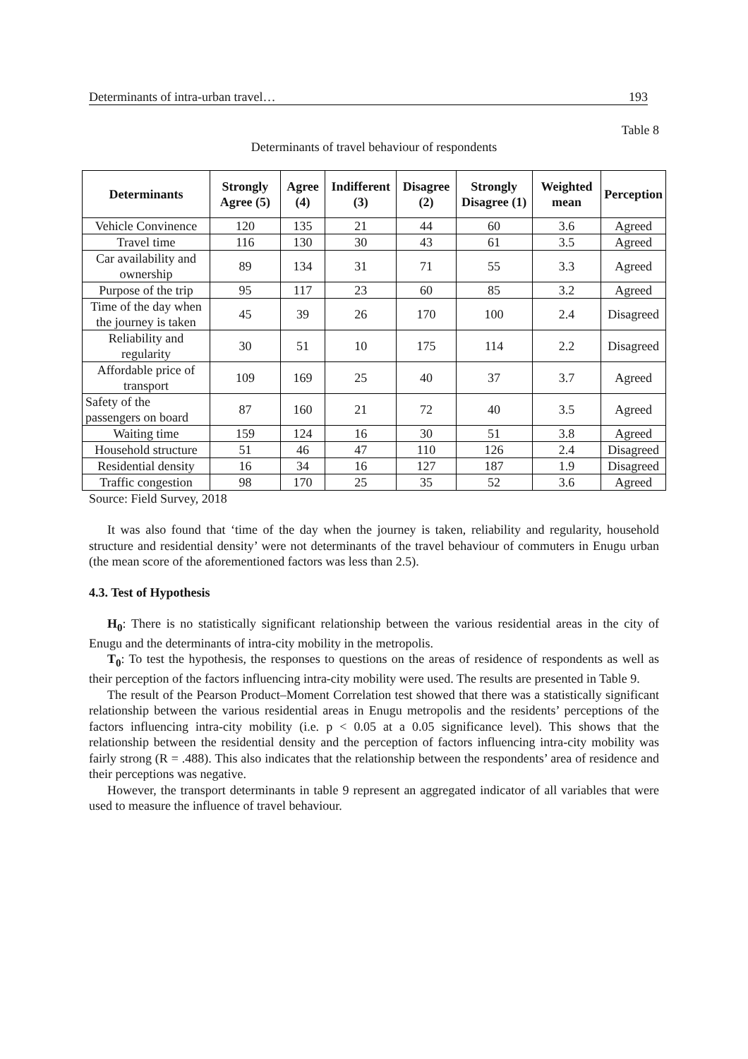Determinants of intra-urban travel… 193
Table 8
Determinants of travel behaviour of respondents
| Determinants | Strongly Agree (5) | Agree (4) | Indifferent (3) | Disagree (2) | Strongly Disagree (1) | Weighted mean | Perception |
| --- | --- | --- | --- | --- | --- | --- | --- |
| Vehicle Convinence | 120 | 135 | 21 | 44 | 60 | 3.6 | Agreed |
| Travel time | 116 | 130 | 30 | 43 | 61 | 3.5 | Agreed |
| Car availability and ownership | 89 | 134 | 31 | 71 | 55 | 3.3 | Agreed |
| Purpose of the trip | 95 | 117 | 23 | 60 | 85 | 3.2 | Agreed |
| Time of the day when the journey is taken | 45 | 39 | 26 | 170 | 100 | 2.4 | Disagreed |
| Reliability and regularity | 30 | 51 | 10 | 175 | 114 | 2.2 | Disagreed |
| Affordable price of transport | 109 | 169 | 25 | 40 | 37 | 3.7 | Agreed |
| Safety of the passengers on board | 87 | 160 | 21 | 72 | 40 | 3.5 | Agreed |
| Waiting time | 159 | 124 | 16 | 30 | 51 | 3.8 | Agreed |
| Household structure | 51 | 46 | 47 | 110 | 126 | 2.4 | Disagreed |
| Residential density | 16 | 34 | 16 | 127 | 187 | 1.9 | Disagreed |
| Traffic congestion | 98 | 170 | 25 | 35 | 52 | 3.6 | Agreed |
Source: Field Survey, 2018
It was also found that ‘time of the day when the journey is taken, reliability and regularity, household structure and residential density’ were not determinants of the travel behaviour of commuters in Enugu urban (the mean score of the aforementioned factors was less than 2.5).
4.3. Test of Hypothesis
H<sub>0</sub>: There is no statistically significant relationship between the various residential areas in the city of Enugu and the determinants of intra-city mobility in the metropolis.
T<sub>0</sub>: To test the hypothesis, the responses to questions on the areas of residence of respondents as well as their perception of the factors influencing intra-city mobility were used. The results are presented in Table 9.
The result of the Pearson Product–Moment Correlation test showed that there was a statistically significant relationship between the various residential areas in Enugu metropolis and the residents’ perceptions of the factors influencing intra-city mobility (i.e. p < 0.05 at a 0.05 significance level). This shows that the relationship between the residential density and the perception of factors influencing intra-city mobility was fairly strong (R = .488). This also indicates that the relationship between the respondents’ area of residence and their perceptions was negative.
However, the transport determinants in table 9 represent an aggregated indicator of all variables that were used to measure the influence of travel behaviour.